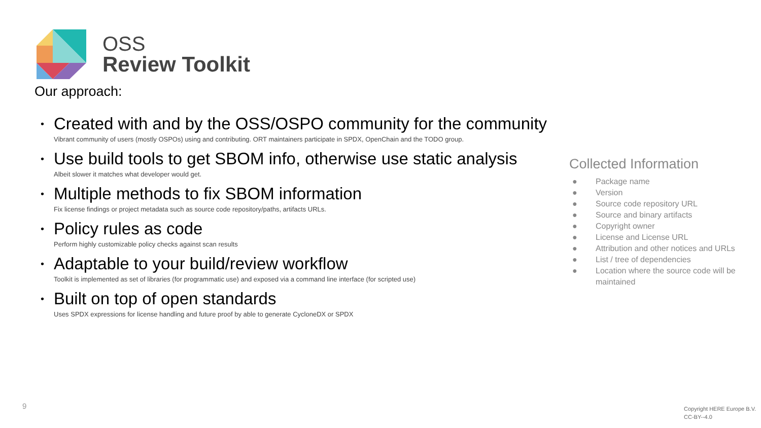OSS
Review Toolkit
Our approach:
• Created with and by the OSS/OSPO community for the community
Vibrant community of users (mostly OSPOs) using and contributing. ORT maintainers participate in SPDX, OpenChain and the TODO group.
• Use build tools to get SBOM info, otherwise use static analysis
Albeit slower it matches what developer would get.
• Multiple methods to fix SBOM information
Fix license findings or project metadata such as source code repository/paths, artifacts URLs.
• Policy rules as code
Perform highly customizable policy checks against scan results
• Adaptable to your build/review workflow
Toolkit is implemented as set of libraries (for programmatic use) and exposed via a command line interface (for scripted use)
• Built on top of open standards
Uses SPDX expressions for license handling and future proof by able to generate CycloneDX or SPDX
Collected Information
● Package name
● Version
● Source code repository URL
● Source and binary artifacts
● Copyright owner
● License and License URL
● Attribution and other notices and URLs
● List / tree of dependencies
● Location where the source code will be maintained
9
Copyright HERE Europe B.V.
CC-BY--4.0